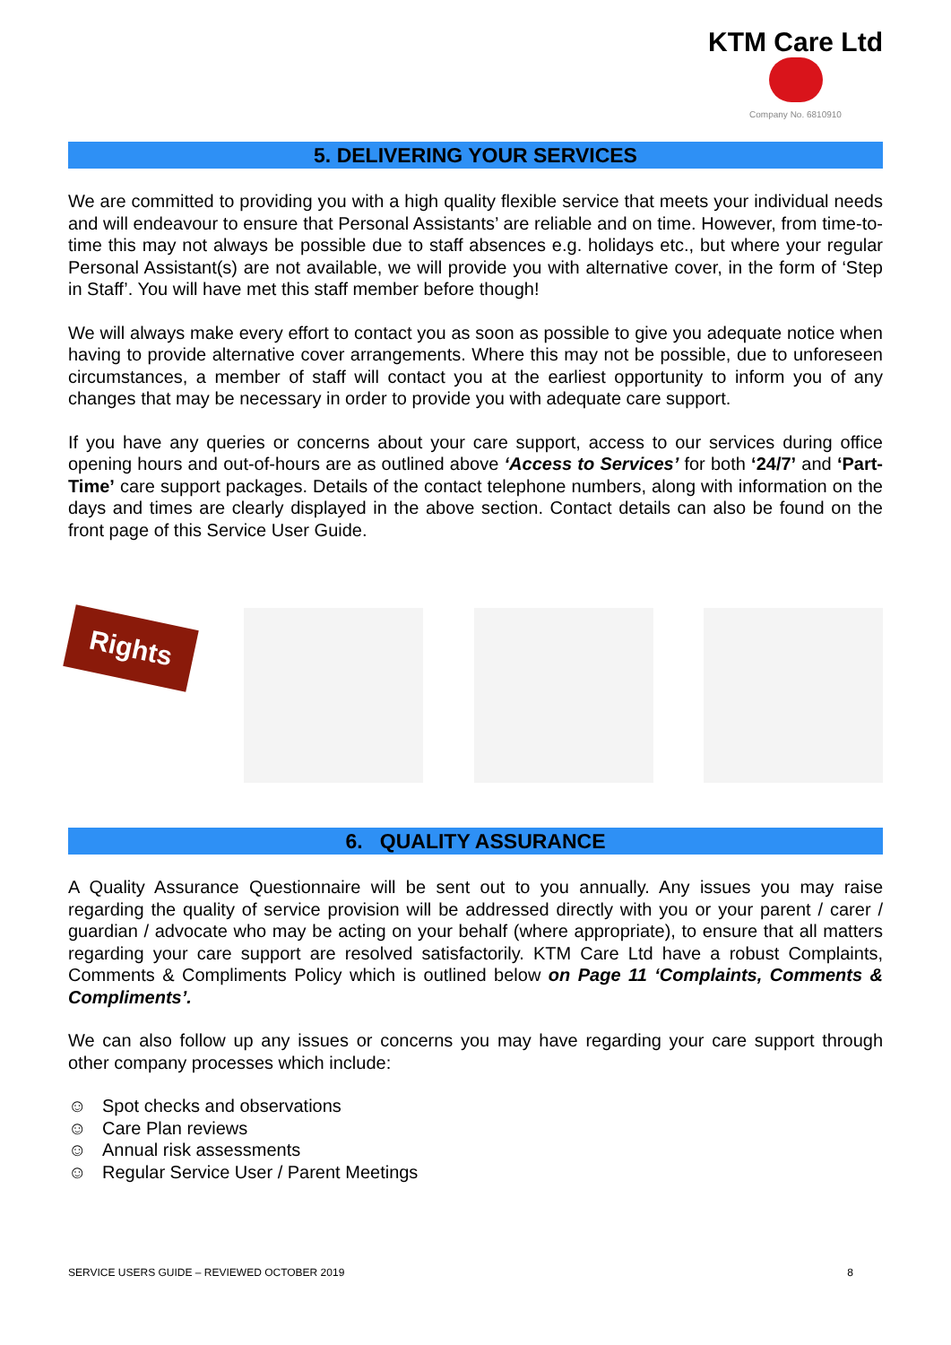KTM Care Ltd
Company No. 6810910
5. DELIVERING YOUR SERVICES
We are committed to providing you with a high quality flexible service that meets your individual needs and will endeavour to ensure that Personal Assistants’ are reliable and on time. However, from time-to-time this may not always be possible due to staff absences e.g. holidays etc., but where your regular Personal Assistant(s) are not available, we will provide you with alternative cover, in the form of ‘Step in Staff’. You will have met this staff member before though!
We will always make every effort to contact you as soon as possible to give you adequate notice when having to provide alternative cover arrangements. Where this may not be possible, due to unforeseen circumstances, a member of staff will contact you at the earliest opportunity to inform you of any changes that may be necessary in order to provide you with adequate care support.
If you have any queries or concerns about your care support, access to our services during office opening hours and out-of-hours are as outlined above ‘Access to Services’ for both ‘24/7’ and ‘Part-Time’ care support packages. Details of the contact telephone numbers, along with information on the days and times are clearly displayed in the above section. Contact details can also be found on the front page of this Service User Guide.
Rights
6. QUALITY ASSURANCE
A Quality Assurance Questionnaire will be sent out to you annually. Any issues you may raise regarding the quality of service provision will be addressed directly with you or your parent / carer / guardian / advocate who may be acting on your behalf (where appropriate), to ensure that all matters regarding your care support are resolved satisfactorily. KTM Care Ltd have a robust Complaints, Comments & Compliments Policy which is outlined below on Page 11 ‘Complaints, Comments & Compliments’.
We can also follow up any issues or concerns you may have regarding your care support through other company processes which include:
☺ Spot checks and observations
☺ Care Plan reviews
☺ Annual risk assessments
☺ Regular Service User / Parent Meetings
SERVICE USERS GUIDE – REVIEWED OCTOBER 2019 8